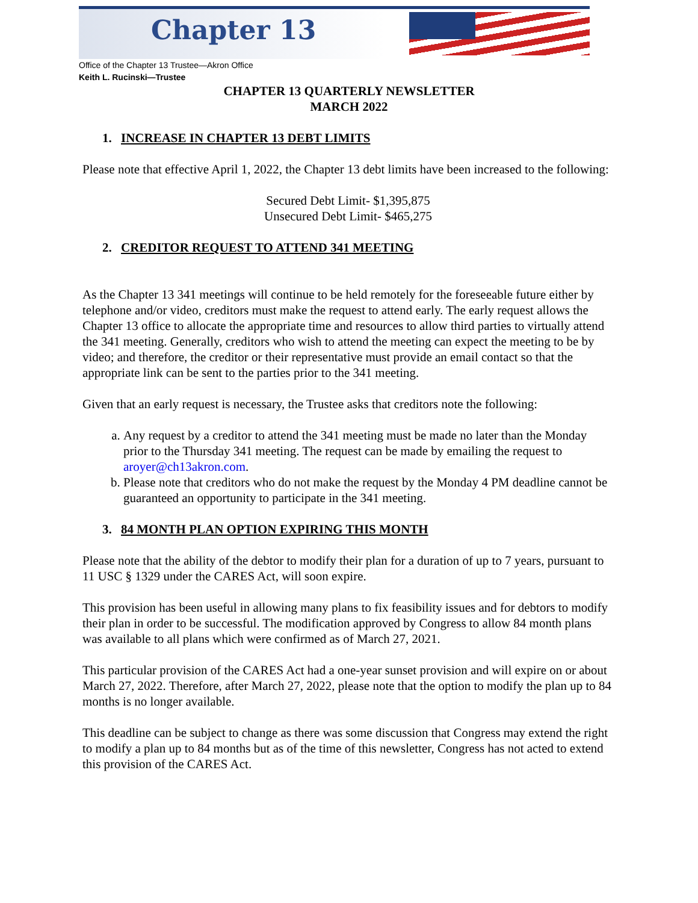Chapter 13
Office of the Chapter 13 Trustee—Akron Office
Keith L. Rucinski—Trustee
CHAPTER 13 QUARTERLY NEWSLETTER
MARCH 2022
1. INCREASE IN CHAPTER 13 DEBT LIMITS
Please note that effective April 1, 2022, the Chapter 13 debt limits have been increased to the following:
Secured Debt Limit- $1,395,875
Unsecured Debt Limit- $465,275
2. CREDITOR REQUEST TO ATTEND 341 MEETING
As the Chapter 13 341 meetings will continue to be held remotely for the foreseeable future either by telephone and/or video, creditors must make the request to attend early. The early request allows the Chapter 13 office to allocate the appropriate time and resources to allow third parties to virtually attend the 341 meeting. Generally, creditors who wish to attend the meeting can expect the meeting to be by video; and therefore, the creditor or their representative must provide an email contact so that the appropriate link can be sent to the parties prior to the 341 meeting.
Given that an early request is necessary, the Trustee asks that creditors note the following:
a. Any request by a creditor to attend the 341 meeting must be made no later than the Monday prior to the Thursday 341 meeting. The request can be made by emailing the request to aroyer@ch13akron.com.
b. Please note that creditors who do not make the request by the Monday 4 PM deadline cannot be guaranteed an opportunity to participate in the 341 meeting.
3. 84 MONTH PLAN OPTION EXPIRING THIS MONTH
Please note that the ability of the debtor to modify their plan for a duration of up to 7 years, pursuant to 11 USC § 1329 under the CARES Act, will soon expire.
This provision has been useful in allowing many plans to fix feasibility issues and for debtors to modify their plan in order to be successful. The modification approved by Congress to allow 84 month plans was available to all plans which were confirmed as of March 27, 2021.
This particular provision of the CARES Act had a one-year sunset provision and will expire on or about March 27, 2022. Therefore, after March 27, 2022, please note that the option to modify the plan up to 84 months is no longer available.
This deadline can be subject to change as there was some discussion that Congress may extend the right to modify a plan up to 84 months but as of the time of this newsletter, Congress has not acted to extend this provision of the CARES Act.